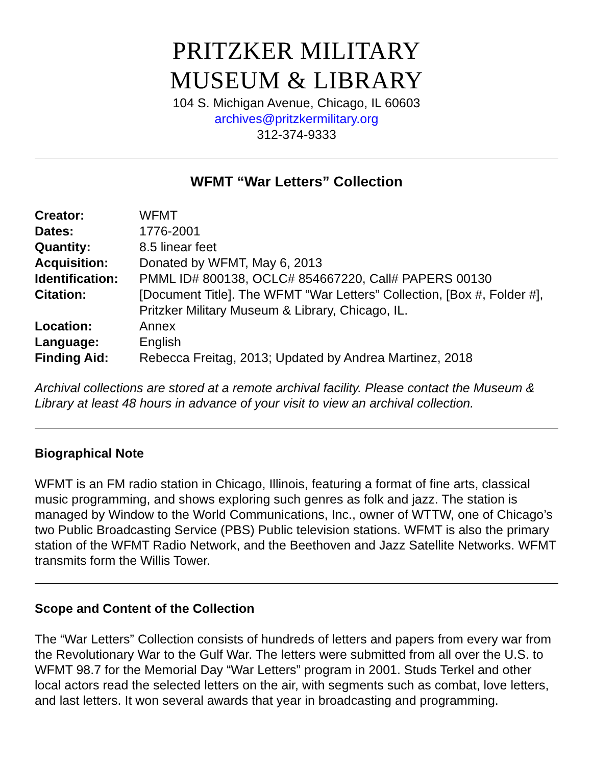PRITZKER MILITARY
MUSEUM & LIBRARY
104 S. Michigan Avenue, Chicago, IL 60603
archives@pritzkermilitary.org
312-374-9333
WFMT “War Letters” Collection
| Creator: | WFMT |
| Dates: | 1776-2001 |
| Quantity: | 8.5 linear feet |
| Acquisition: | Donated by WFMT, May 6, 2013 |
| Identification: | PMML ID# 800138, OCLC# 854667220, Call# PAPERS 00130 |
| Citation: | [Document Title]. The WFMT “War Letters” Collection, [Box #, Folder #], Pritzker Military Museum & Library, Chicago, IL. |
| Location: | Annex |
| Language: | English |
| Finding Aid: | Rebecca Freitag, 2013; Updated by Andrea Martinez, 2018 |
Archival collections are stored at a remote archival facility. Please contact the Museum & Library at least 48 hours in advance of your visit to view an archival collection.
Biographical Note
WFMT is an FM radio station in Chicago, Illinois, featuring a format of fine arts, classical music programming, and shows exploring such genres as folk and jazz. The station is managed by Window to the World Communications, Inc., owner of WTTW, one of Chicago’s two Public Broadcasting Service (PBS) Public television stations. WFMT is also the primary station of the WFMT Radio Network, and the Beethoven and Jazz Satellite Networks. WFMT transmits form the Willis Tower.
Scope and Content of the Collection
The “War Letters” Collection consists of hundreds of letters and papers from every war from the Revolutionary War to the Gulf War. The letters were submitted from all over the U.S. to WFMT 98.7 for the Memorial Day “War Letters” program in 2001. Studs Terkel and other local actors read the selected letters on the air, with segments such as combat, love letters, and last letters. It won several awards that year in broadcasting and programming.